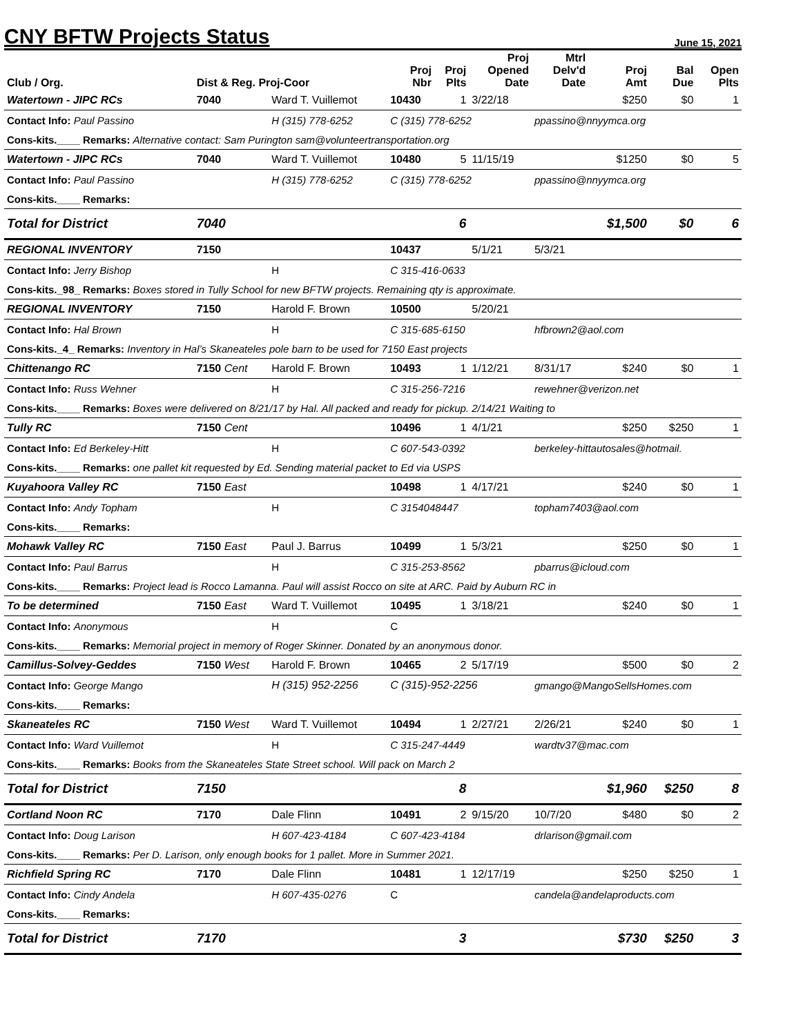CNY BFTW Projects Status
June 15, 2021
| Club / Org. | Dist & Reg. Proj-Coor | | Proj Nbr | Proj Plts | Proj Opened Date | Mtrl Delv'd Date | Proj Amt | Bal Due | Open Plts |
| --- | --- | --- | --- | --- | --- | --- | --- | --- | --- |
| Watertown - JIPC RCs | 7040 | Ward T. Vuillemot | 10430 | 1 | 3/22/18 | | $250 | $0 | 1 |
| Contact Info: Paul Passino | | H (315) 778-6252 | C (315) 778-6252 | | | ppassino@nnyymca.org | | | |
| Cons-kits.____ Remarks: Alternative contact: Sam Purington sam@volunteertransportation.org | | | | | | | | | |
| Watertown - JIPC RCs | 7040 | Ward T. Vuillemot | 10480 | 5 | 11/15/19 | | $1250 | $0 | 5 |
| Contact Info: Paul Passino | | H (315) 778-6252 | C (315) 778-6252 | | | ppassino@nnyymca.org | | | |
| Cons-kits.____ Remarks: | | | | | | | | | |
| Total for District | 7040 | | | 6 | | | $1,500 | $0 | 6 |
| REGIONAL INVENTORY | 7150 | | 10437 | | 5/1/21 | 5/3/21 | | | |
| Contact Info: Jerry Bishop | | H | C 315-416-0633 | | | | | | |
| Cons-kits._98_ Remarks: Boxes stored in Tully School for new BFTW projects. Remaining qty is approximate. | | | | | | | | | |
| REGIONAL INVENTORY | 7150 | Harold F. Brown | 10500 | | 5/20/21 | | | | |
| Contact Info: Hal Brown | | H | C 315-685-6150 | | | hfbrown2@aol.com | | | |
| Cons-kits._4_ Remarks: Inventory in Hal’s Skaneateles pole barn to be used for 7150 East projects | | | | | | | | | |
| Chittenango RC | 7150 Cent | Harold F. Brown | 10493 | 1 | 1/12/21 | 8/31/17 | $240 | $0 | 1 |
| Contact Info: Russ Wehner | | H | C 315-256-7216 | | | rewehner@verizon.net | | | |
| Cons-kits.____ Remarks: Boxes were delivered on 8/21/17 by Hal. All packed and ready for pickup. 2/14/21 Waiting to | | | | | | | | | |
| Tully RC | 7150 Cent | | 10496 | 1 | 4/1/21 | | $250 | $250 | 1 |
| Contact Info: Ed Berkeley-Hitt | | H | C 607-543-0392 | | | berkeley-hittautosales@hotmail. | | | |
| Cons-kits.____ Remarks: one pallet kit requested by Ed. Sending material packet to Ed via USPS | | | | | | | | | |
| Kuyahoora Valley RC | 7150 East | | 10498 | 1 | 4/17/21 | | $240 | $0 | 1 |
| Contact Info: Andy Topham | | H | C 3154048447 | | | topham7403@aol.com | | | |
| Cons-kits.____ Remarks: | | | | | | | | | |
| Mohawk Valley RC | 7150 East | Paul J. Barrus | 10499 | 1 | 5/3/21 | | $250 | $0 | 1 |
| Contact Info: Paul Barrus | | H | C 315-253-8562 | | | pbarrus@icloud.com | | | |
| Cons-kits.____ Remarks: Project lead is Rocco Lamanna. Paul will assist Rocco on site at ARC. Paid by Auburn RC in | | | | | | | | | |
| To be determined | 7150 East | Ward T. Vuillemot | 10495 | 1 | 3/18/21 | | $240 | $0 | 1 |
| Contact Info: Anonymous | | H | C | | | | | | |
| Cons-kits.____ Remarks: Memorial project in memory of Roger Skinner. Donated by an anonymous donor. | | | | | | | | | |
| Camillus-Solvey-Geddes | 7150 West | Harold F. Brown | 10465 | 2 | 5/17/19 | | $500 | $0 | 2 |
| Contact Info: George Mango | | H (315) 952-2256 | C (315)-952-2256 | | | gmango@MangoSellsHomes.com | | | |
| Cons-kits.____ Remarks: | | | | | | | | | |
| Skaneateles RC | 7150 West | Ward T. Vuillemot | 10494 | 1 | 2/27/21 | 2/26/21 | $240 | $0 | 1 |
| Contact Info: Ward Vuillemot | | H | C 315-247-4449 | | | wardtv37@mac.com | | | |
| Cons-kits.____ Remarks: Books from the Skaneateles State Street school. Will pack on March 2 | | | | | | | | | |
| Total for District | 7150 | | | 8 | | | $1,960 | $250 | 8 |
| Cortland Noon RC | 7170 | Dale Flinn | 10491 | 2 | 9/15/20 | 10/7/20 | $480 | $0 | 2 |
| Contact Info: Doug Larison | | H 607-423-4184 | C 607-423-4184 | | | drlarison@gmail.com | | | |
| Cons-kits.____ Remarks: Per D. Larison, only enough books for 1 pallet. More in Summer 2021. | | | | | | | | | |
| Richfield Spring RC | 7170 | Dale Flinn | 10481 | 1 | 12/17/19 | | $250 | $250 | 1 |
| Contact Info: Cindy Andela | | H 607-435-0276 | C | | | candela@andelaproducts.com | | | |
| Cons-kits.____ Remarks: | | | | | | | | | |
| Total for District | 7170 | | | 3 | | | $730 | $250 | 3 |